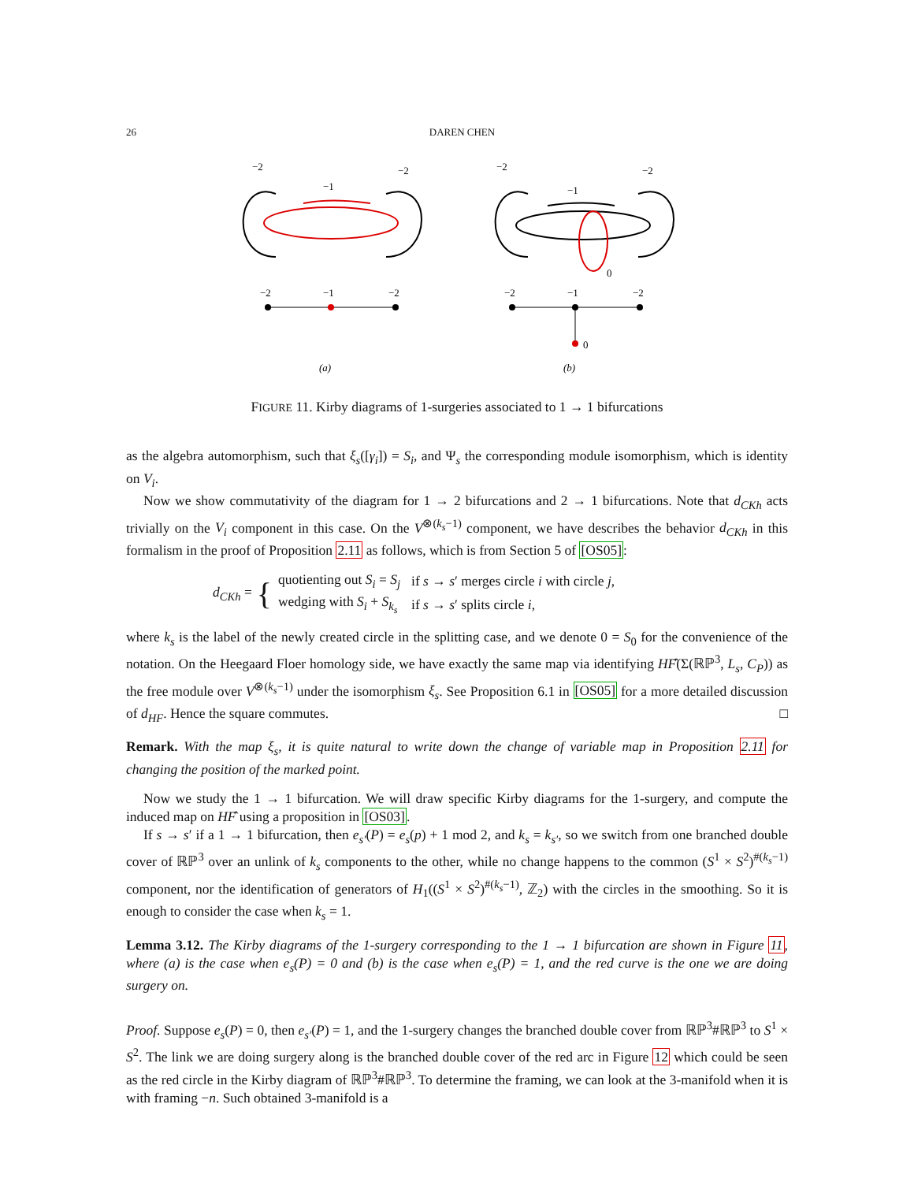26 DAREN CHEN
−2
−2
−1
−2
−1
−2
(a)
−2
−2
−1
0
−2
−1
−2
0
(b)
FIGURE 11. Kirby diagrams of 1-surgeries associated to 1 → 1 bifurcations
as the algebra automorphism, such that ξ<sub>s</sub>([γ<sub>i</sub>]) = S<sub>i</sub>, and Ψ<sub>s</sub> the corresponding module isomorphism, which is identity on V<sub>i</sub>.
Now we show commutativity of the diagram for 1 → 2 bifurcations and 2 → 1 bifurcations. Note that d<sub>CKh</sub> acts trivially on the V<sub>i</sub> component in this case. On the V<sup>⊗(k<sub>s</sub>−1)</sup> component, we have describes the behavior d<sub>CKh</sub> in this formalism in the proof of Proposition 2.11 as follows, which is from Section 5 of [OS05]:
d<sub>CKh</sub> = {
| quotienting out S<sub>i</sub> = S<sub>j</sub> | if s → s ′ merges circle i with circle j , |
| wedging with S<sub>i</sub> + S<sub>k<sub>s</sub></sub> | if s → s ′ splits circle i , |
where k<sub>s</sub> is the label of the newly created circle in the splitting case, and we denote 0 = S<sub>0</sub> for the convenience of the notation. On the Heegaard Floer homology side, we have exactly the same map via identifying HF̂(Σ(ℝℙ<sup>3</sup>, L<sub>s</sub>, C<sub>P</sub>)) as the free module over V<sup>⊗(k<sub>s</sub>−1)</sup> under the isomorphism ξ<sub>s</sub>. See Proposition 6.1 in [OS05] for a more detailed discussion of d<sub>HF</sub>. Hence the square commutes. □
Remark. With the map ξ<sub>s</sub>, it is quite natural to write down the change of variable map in Proposition 2.11 for changing the position of the marked point.
Now we study the 1 → 1 bifurcation. We will draw specific Kirby diagrams for the 1-surgery, and compute the induced map on HF̂ using a proposition in [OS03].
If s → s′ if a 1 → 1 bifurcation, then e<sub>s′</sub>(P) = e<sub>s</sub>(p) + 1 mod 2, and k<sub>s</sub> = k<sub>s′</sub>, so we switch from one branched double cover of ℝℙ<sup>3</sup> over an unlink of k<sub>s</sub> components to the other, while no change happens to the common (S<sup>1</sup> × S<sup>2</sup>)<sup>#(k<sub>s</sub>−1)</sup> component, nor the identification of generators of H<sub>1</sub>((S<sup>1</sup> × S<sup>2</sup>)<sup>#(k<sub>s</sub>−1)</sup>, ℤ<sub>2</sub>) with the circles in the smoothing. So it is enough to consider the case when k<sub>s</sub> = 1.
Lemma 3.12. The Kirby diagrams of the 1-surgery corresponding to the 1 → 1 bifurcation are shown in Figure 11, where (a) is the case when e<sub>s</sub>(P) = 0 and (b) is the case when e<sub>s</sub>(P) = 1, and the red curve is the one we are doing surgery on.
Proof. Suppose e<sub>s</sub>(P) = 0, then e<sub>s′</sub>(P) = 1, and the 1-surgery changes the branched double cover from ℝℙ<sup>3</sup>#ℝℙ<sup>3</sup> to S<sup>1</sup> × S<sup>2</sup>. The link we are doing surgery along is the branched double cover of the red arc in Figure 12 which could be seen as the red circle in the Kirby diagram of ℝℙ<sup>3</sup>#ℝℙ<sup>3</sup>. To determine the framing, we can look at the 3-manifold when it is with framing −n. Such obtained 3-manifold is a